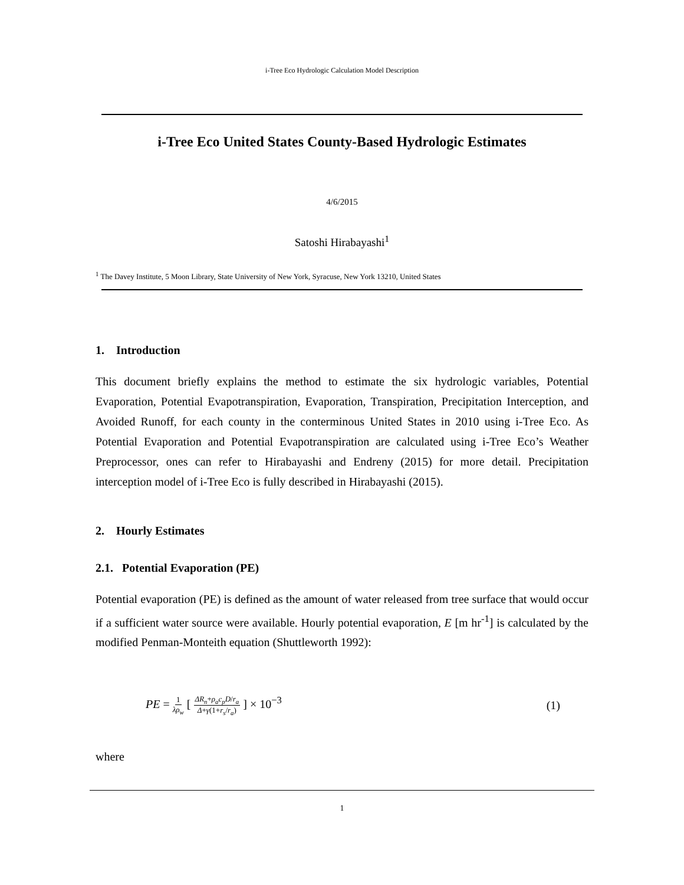i-Tree Eco Hydrologic Calculation Model Description
i-Tree Eco United States County-Based Hydrologic Estimates
4/6/2015
Satoshi Hirabayashi<sup>1</sup>
<sup>1</sup> The Davey Institute, 5 Moon Library, State University of New York, Syracuse, New York 13210, United States
1. Introduction
This document briefly explains the method to estimate the six hydrologic variables, Potential Evaporation, Potential Evapotranspiration, Evaporation, Transpiration, Precipitation Interception, and Avoided Runoff, for each county in the conterminous United States in 2010 using i-Tree Eco. As Potential Evaporation and Potential Evapotranspiration are calculated using i-Tree Eco’s Weather Preprocessor, ones can refer to Hirabayashi and Endreny (2015) for more detail. Precipitation interception model of i-Tree Eco is fully described in Hirabayashi (2015).
2. Hourly Estimates
2.1. Potential Evaporation (PE)
Potential evaporation (PE) is defined as the amount of water released from tree surface that would occur if a sufficient water source were available. Hourly potential evaporation, E [m hr<sup>-1</sup>] is calculated by the modified Penman-Monteith equation (Shuttleworth 1992):
PE = 1 λρ<sub>w</sub> [ ΔR<sub>n</sub>+ρ<sub>a</sub>c<sub>p</sub>D/r<sub>a</sub> Δ+γ(1+r<sub>s</sub>/r<sub>a</sub>) ] × 10<sup>−3</sup>
(1)
where
1